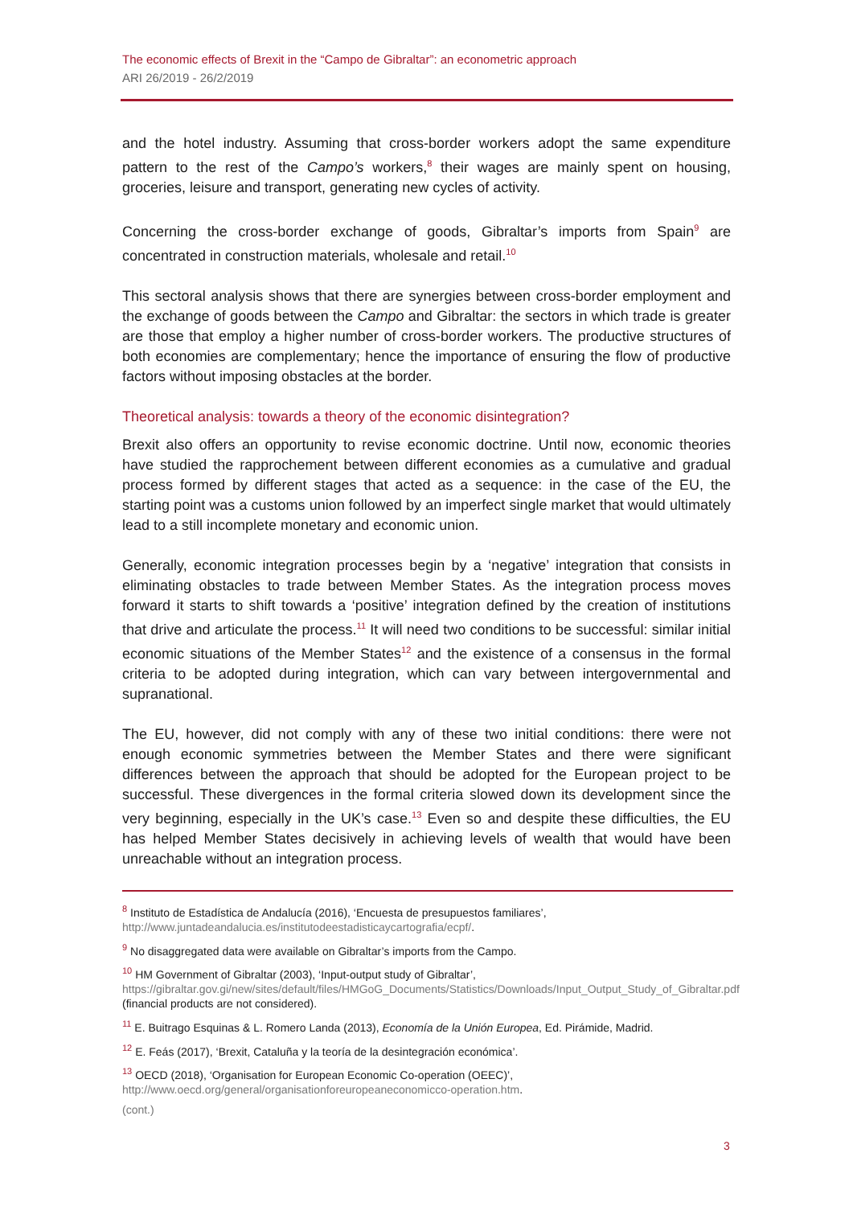The economic effects of Brexit in the “Campo de Gibraltar”: an econometric approach
ARI 26/2019 - 26/2/2019
and the hotel industry. Assuming that cross-border workers adopt the same expenditure pattern to the rest of the Campo’s workers,<sup>8</sup> their wages are mainly spent on housing, groceries, leisure and transport, generating new cycles of activity.
Concerning the cross-border exchange of goods, Gibraltar’s imports from Spain<sup>9</sup> are concentrated in construction materials, wholesale and retail.<sup>10</sup>
This sectoral analysis shows that there are synergies between cross-border employment and the exchange of goods between the Campo and Gibraltar: the sectors in which trade is greater are those that employ a higher number of cross-border workers. The productive structures of both economies are complementary; hence the importance of ensuring the flow of productive factors without imposing obstacles at the border.
Theoretical analysis: towards a theory of the economic disintegration?
Brexit also offers an opportunity to revise economic doctrine. Until now, economic theories have studied the rapprochement between different economies as a cumulative and gradual process formed by different stages that acted as a sequence: in the case of the EU, the starting point was a customs union followed by an imperfect single market that would ultimately lead to a still incomplete monetary and economic union.
Generally, economic integration processes begin by a ‘negative’ integration that consists in eliminating obstacles to trade between Member States. As the integration process moves forward it starts to shift towards a ‘positive’ integration defined by the creation of institutions that drive and articulate the process.<sup>11</sup> It will need two conditions to be successful: similar initial economic situations of the Member States<sup>12</sup> and the existence of a consensus in the formal criteria to be adopted during integration, which can vary between intergovernmental and supranational.
The EU, however, did not comply with any of these two initial conditions: there were not enough economic symmetries between the Member States and there were significant differences between the approach that should be adopted for the European project to be successful. These divergences in the formal criteria slowed down its development since the very beginning, especially in the UK’s case.<sup>13</sup> Even so and despite these difficulties, the EU has helped Member States decisively in achieving levels of wealth that would have been unreachable without an integration process.
<sup>8</sup> Instituto de Estadística de Andalucía (2016), ‘Encuesta de presupuestos familiares’,
http://www.juntadeandalucia.es/institutodeestadisticaycartografia/ecpf/.
<sup>9</sup> No disaggregated data were available on Gibraltar’s imports from the Campo.
<sup>10</sup> HM Government of Gibraltar (2003), ‘Input-output study of Gibraltar’,
https://gibraltar.gov.gi/new/sites/default/files/HMGoG_Documents/Statistics/Downloads/Input_Output_Study_of_Gibraltar.pdf (financial products are not considered).
<sup>11</sup> E. Buitrago Esquinas & L. Romero Landa (2013), Economía de la Unión Europea, Ed. Pirámide, Madrid.
<sup>12</sup> E. Feás (2017), ‘Brexit, Cataluña y la teoría de la desintegración económica’.
<sup>13</sup> OECD (2018), ‘Organisation for European Economic Co-operation (OEEC)’,
http://www.oecd.org/general/organisationforeuropeaneconomicco-operation.htm.
(cont.)
3